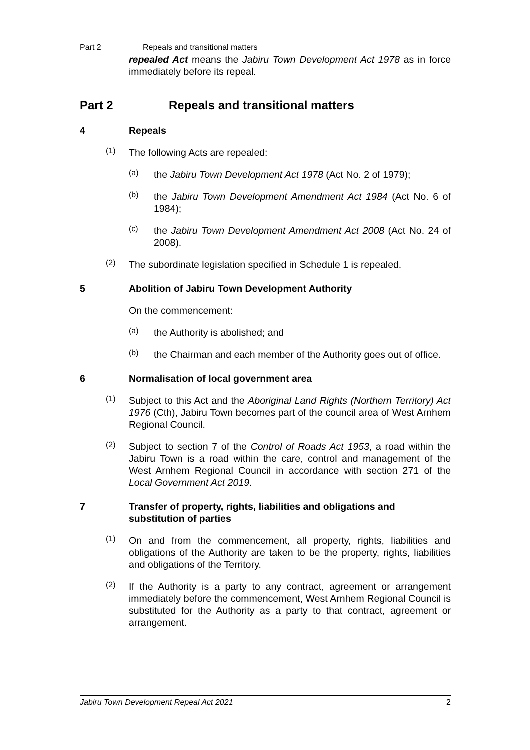Part 2 Repeals and transitional matters
repealed Act means the Jabiru Town Development Act 1978 as in force immediately before its repeal.
Part 2 Repeals and transitional matters
4 Repeals
(1)
The following Acts are repealed:
(a)
the Jabiru Town Development Act 1978 (Act No. 2 of 1979);
(b)
the Jabiru Town Development Amendment Act 1984 (Act No. 6 of 1984);
(c)
the Jabiru Town Development Amendment Act 2008 (Act No. 24 of 2008).
(2)
The subordinate legislation specified in Schedule 1 is repealed.
5 Abolition of Jabiru Town Development Authority
On the commencement:
(a)
the Authority is abolished; and
(b)
the Chairman and each member of the Authority goes out of office.
6 Normalisation of local government area
(1)
Subject to this Act and the Aboriginal Land Rights (Northern Territory) Act 1976 (Cth), Jabiru Town becomes part of the council area of West Arnhem Regional Council.
(2)
Subject to section 7 of the Control of Roads Act 1953, a road within the Jabiru Town is a road within the care, control and management of the West Arnhem Regional Council in accordance with section 271 of the Local Government Act 2019.
7 Transfer of property, rights, liabilities and obligations and substitution of parties
(1)
On and from the commencement, all property, rights, liabilities and obligations of the Authority are taken to be the property, rights, liabilities and obligations of the Territory.
(2)
If the Authority is a party to any contract, agreement or arrangement immediately before the commencement, West Arnhem Regional Council is substituted for the Authority as a party to that contract, agreement or arrangement.
Jabiru Town Development Repeal Act 2021 2